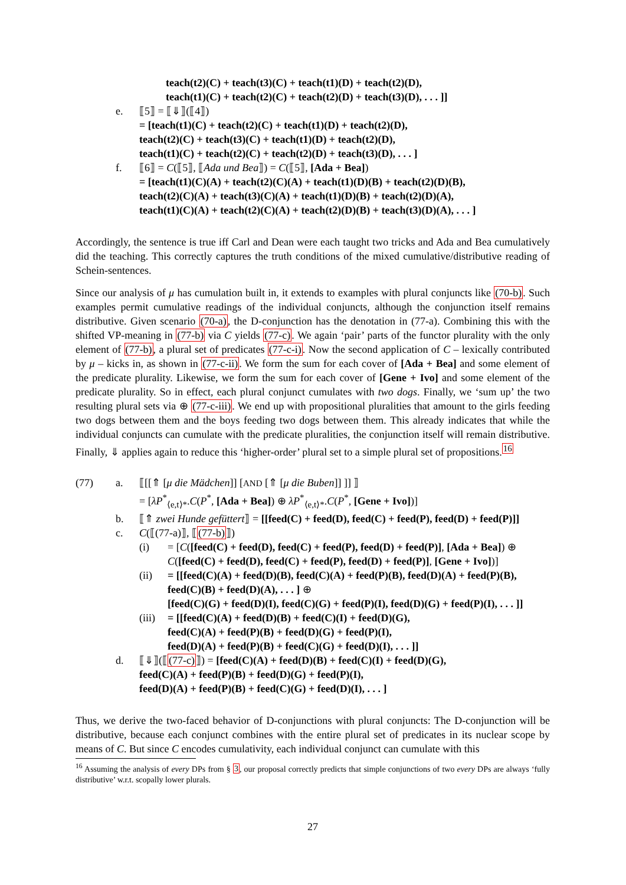teach(t2)(C) + teach(t3)(C) + teach(t1)(D) + teach(t2)(D),
teach(t1)(C) + teach(t2)(C) + teach(t2)(D) + teach(t3)(D), . . . ]]
e. ⟦5⟧ = ⟦⇓⟧(⟦4⟧)
= [teach(t1)(C) + teach(t2)(C) + teach(t1)(D) + teach(t2)(D),
teach(t2)(C) + teach(t3)(C) + teach(t1)(D) + teach(t2)(D),
teach(t1)(C) + teach(t2)(C) + teach(t2)(D) + teach(t3)(D), . . . ]
f. ⟦6⟧ = C(⟦5⟧, ⟦Ada und Bea⟧) = C(⟦5⟧, [Ada + Bea])
= [teach(t1)(C)(A) + teach(t2)(C)(A) + teach(t1)(D)(B) + teach(t2)(D)(B),
teach(t2)(C)(A) + teach(t3)(C)(A) + teach(t1)(D)(B) + teach(t2)(D)(A),
teach(t1)(C)(A) + teach(t2)(C)(A) + teach(t2)(D)(B) + teach(t3)(D)(A), . . . ]
Accordingly, the sentence is true iff Carl and Dean were each taught two tricks and Ada and Bea cumulatively did the teaching. This correctly captures the truth conditions of the mixed cumulative/distributive reading of Schein-sentences.
Since our analysis of μ has cumulation built in, it extends to examples with plural conjuncts like (70-b). Such examples permit cumulative readings of the individual conjuncts, although the conjunction itself remains distributive. Given scenario (70-a), the D-conjunction has the denotation in (77-a). Combining this with the shifted VP-meaning in (77-b) via C yields (77-c). We again ‘pair’ parts of the functor plurality with the only element of (77-b), a plural set of predicates (77-c-i). Now the second application of C – lexically contributed by μ – kicks in, as shown in (77-c-ii). We form the sum for each cover of [Ada + Bea] and some element of the predicate plurality. Likewise, we form the sum for each cover of [Gene + Ivo] and some element of the predicate plurality. So in effect, each plural conjunct cumulates with two dogs. Finally, we ‘sum up’ the two resulting plural sets via ⊕ (77-c-iii). We end up with propositional pluralities that amount to the girls feeding two dogs between them and the boys feeding two dogs between them. This already indicates that while the individual conjuncts can cumulate with the predicate pluralities, the conjunction itself will remain distributive. Finally, ⇓ applies again to reduce this ‘higher-order’ plural set to a simple plural set of propositions.<sup>16</sup>
(77) a. ⟦[[⇑ [μ die Mädchen]] [AND [⇑ [μ die Buben]] ]] ⟧
= [λP<sup>*</sup><sub>⟨e,t⟩*</sub>.C(P<sup>*</sup>, [Ada + Bea]) ⊕ λP<sup>*</sup><sub>⟨e,t⟩*</sub>.C(P<sup>*</sup>, [Gene + Ivo])]
b. ⟦⇑ zwei Hunde gefüttert⟧ = [[feed(C) + feed(D), feed(C) + feed(P), feed(D) + feed(P)]]
c. C(⟦(77-a)⟧, ⟦(77-b)⟧)
(i) = [C([feed(C) + feed(D), feed(C) + feed(P), feed(D) + feed(P)], [Ada + Bea]) ⊕
C([feed(C) + feed(D), feed(C) + feed(P), feed(D) + feed(P)], [Gene + Ivo])]
(ii) = [[feed(C)(A) + feed(D)(B), feed(C)(A) + feed(P)(B), feed(D)(A) + feed(P)(B),
feed(C)(B) + feed(D)(A), . . . ] ⊕
[feed(C)(G) + feed(D)(I), feed(C)(G) + feed(P)(I), feed(D)(G) + feed(P)(I), . . . ]]
(iii)
= [[feed(C)(A) + feed(D)(B) + feed(C)(I) + feed(D)(G),
feed(C)(A) + feed(P)(B) + feed(D)(G) + feed(P)(I),
feed(D)(A) + feed(P)(B) + feed(C)(G) + feed(D)(I), . . . ]]
d. ⟦⇓⟧(⟦(77-c)⟧) = [feed(C)(A) + feed(D)(B) + feed(C)(I) + feed(D)(G),
feed(C)(A) + feed(P)(B) + feed(D)(G) + feed(P)(I),
feed(D)(A) + feed(P)(B) + feed(C)(G) + feed(D)(I), . . . ]
Thus, we derive the two-faced behavior of D-conjunctions with plural conjuncts: The D-conjunction will be distributive, because each conjunct combines with the entire plural set of predicates in its nuclear scope by means of C. But since C encodes cumulativity, each individual conjunct can cumulate with this
<sup>16</sup> Assuming the analysis of every DPs from § 3, our proposal correctly predicts that simple conjunctions of two every DPs are always ‘fully distributive’ w.r.t. scopally lower plurals.
27